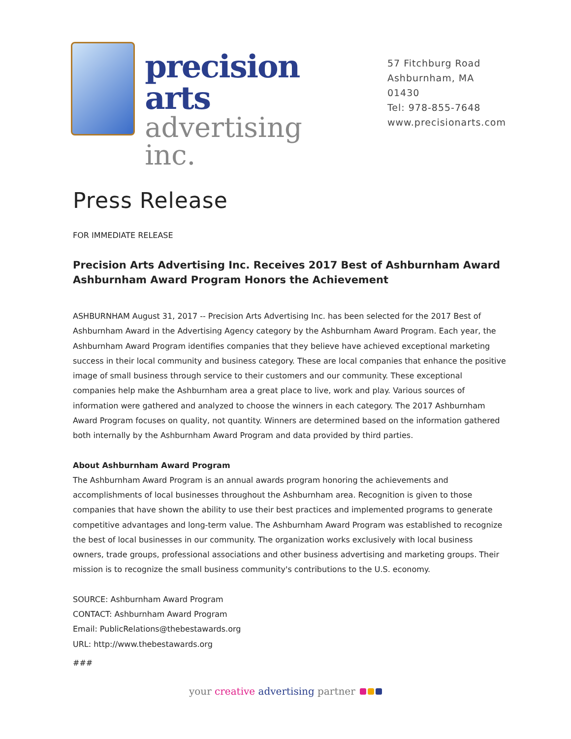precision arts
advertising inc.
57 Fitchburg Road
Ashburnham, MA 01430
Tel: 978-855-7648
www.precisionarts.com
Press Release
FOR IMMEDIATE RELEASE
Precision Arts Advertising Inc. Receives 2017 Best of Ashburnham Award
Ashburnham Award Program Honors the Achievement
ASHBURNHAM August 31, 2017 -- Precision Arts Advertising Inc. has been selected for the 2017 Best of Ashburnham Award in the Advertising Agency category by the Ashburnham Award Program. Each year, the Ashburnham Award Program identifies companies that they believe have achieved exceptional marketing success in their local community and business category. These are local companies that enhance the positive image of small business through service to their customers and our community. These exceptional companies help make the Ashburnham area a great place to live, work and play. Various sources of information were gathered and analyzed to choose the winners in each category. The 2017 Ashburnham Award Program focuses on quality, not quantity. Winners are determined based on the information gathered both internally by the Ashburnham Award Program and data provided by third parties.
About Ashburnham Award Program
The Ashburnham Award Program is an annual awards program honoring the achievements and accomplishments of local businesses throughout the Ashburnham area. Recognition is given to those companies that have shown the ability to use their best practices and implemented programs to generate competitive advantages and long-term value. The Ashburnham Award Program was established to recognize the best of local businesses in our community. The organization works exclusively with local business owners, trade groups, professional associations and other business advertising and marketing groups. Their mission is to recognize the small business community's contributions to the U.S. economy.
SOURCE: Ashburnham Award Program
CONTACT: Ashburnham Award Program
Email: PublicRelations@thebestawards.org
URL: http://www.thebestawards.org
###
your creative advertising partner